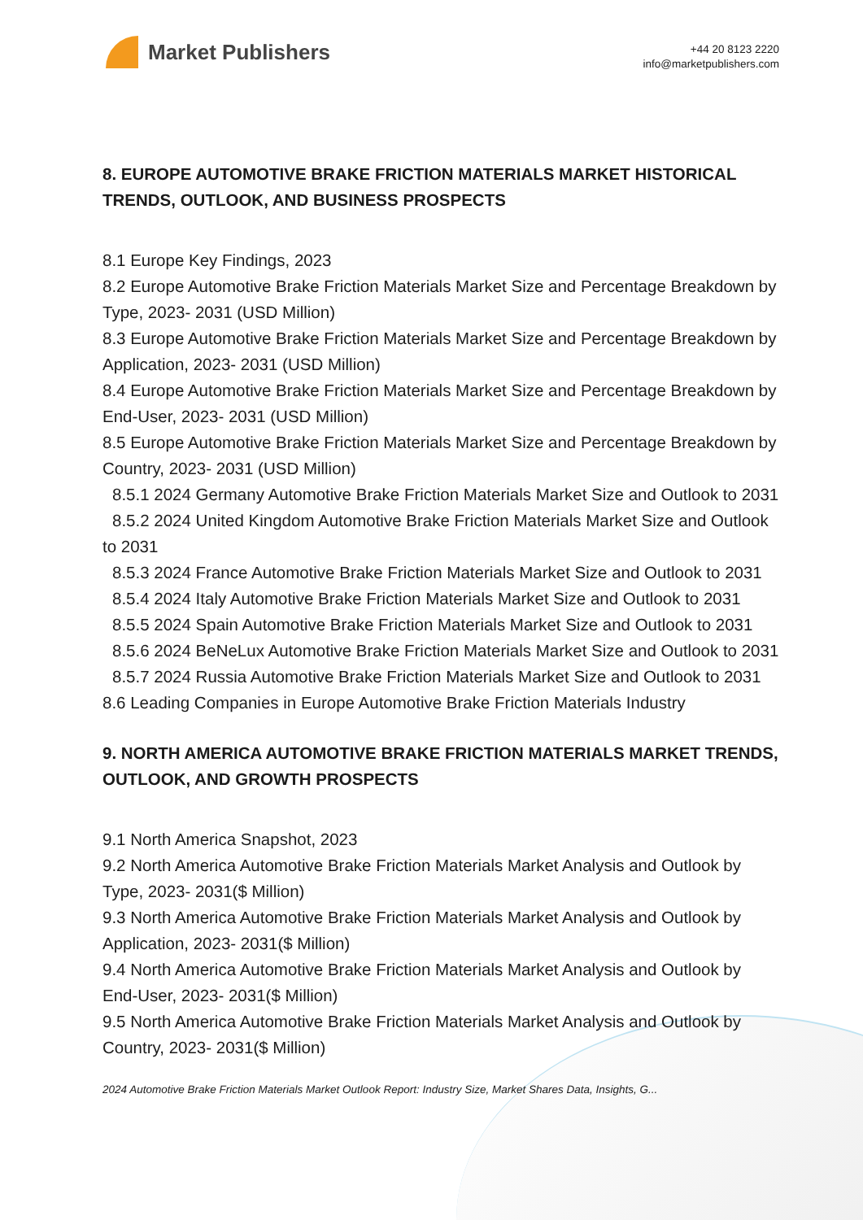Market Publishers
+44 20 8123 2220
info@marketpublishers.com
8. EUROPE AUTOMOTIVE BRAKE FRICTION MATERIALS MARKET HISTORICAL TRENDS, OUTLOOK, AND BUSINESS PROSPECTS
8.1 Europe Key Findings, 2023
8.2 Europe Automotive Brake Friction Materials Market Size and Percentage Breakdown by Type, 2023- 2031 (USD Million)
8.3 Europe Automotive Brake Friction Materials Market Size and Percentage Breakdown by Application, 2023- 2031 (USD Million)
8.4 Europe Automotive Brake Friction Materials Market Size and Percentage Breakdown by End-User, 2023- 2031 (USD Million)
8.5 Europe Automotive Brake Friction Materials Market Size and Percentage Breakdown by Country, 2023- 2031 (USD Million)
8.5.1 2024 Germany Automotive Brake Friction Materials Market Size and Outlook to 2031
8.5.2 2024 United Kingdom Automotive Brake Friction Materials Market Size and Outlook to 2031
8.5.3 2024 France Automotive Brake Friction Materials Market Size and Outlook to 2031
8.5.4 2024 Italy Automotive Brake Friction Materials Market Size and Outlook to 2031
8.5.5 2024 Spain Automotive Brake Friction Materials Market Size and Outlook to 2031
8.5.6 2024 BeNeLux Automotive Brake Friction Materials Market Size and Outlook to 2031
8.5.7 2024 Russia Automotive Brake Friction Materials Market Size and Outlook to 2031
8.6 Leading Companies in Europe Automotive Brake Friction Materials Industry
9. NORTH AMERICA AUTOMOTIVE BRAKE FRICTION MATERIALS MARKET TRENDS, OUTLOOK, AND GROWTH PROSPECTS
9.1 North America Snapshot, 2023
9.2 North America Automotive Brake Friction Materials Market Analysis and Outlook by Type, 2023- 2031($ Million)
9.3 North America Automotive Brake Friction Materials Market Analysis and Outlook by Application, 2023- 2031($ Million)
9.4 North America Automotive Brake Friction Materials Market Analysis and Outlook by End-User, 2023- 2031($ Million)
9.5 North America Automotive Brake Friction Materials Market Analysis and Outlook by Country, 2023- 2031($ Million)
2024 Automotive Brake Friction Materials Market Outlook Report: Industry Size, Market Shares Data, Insights, G...